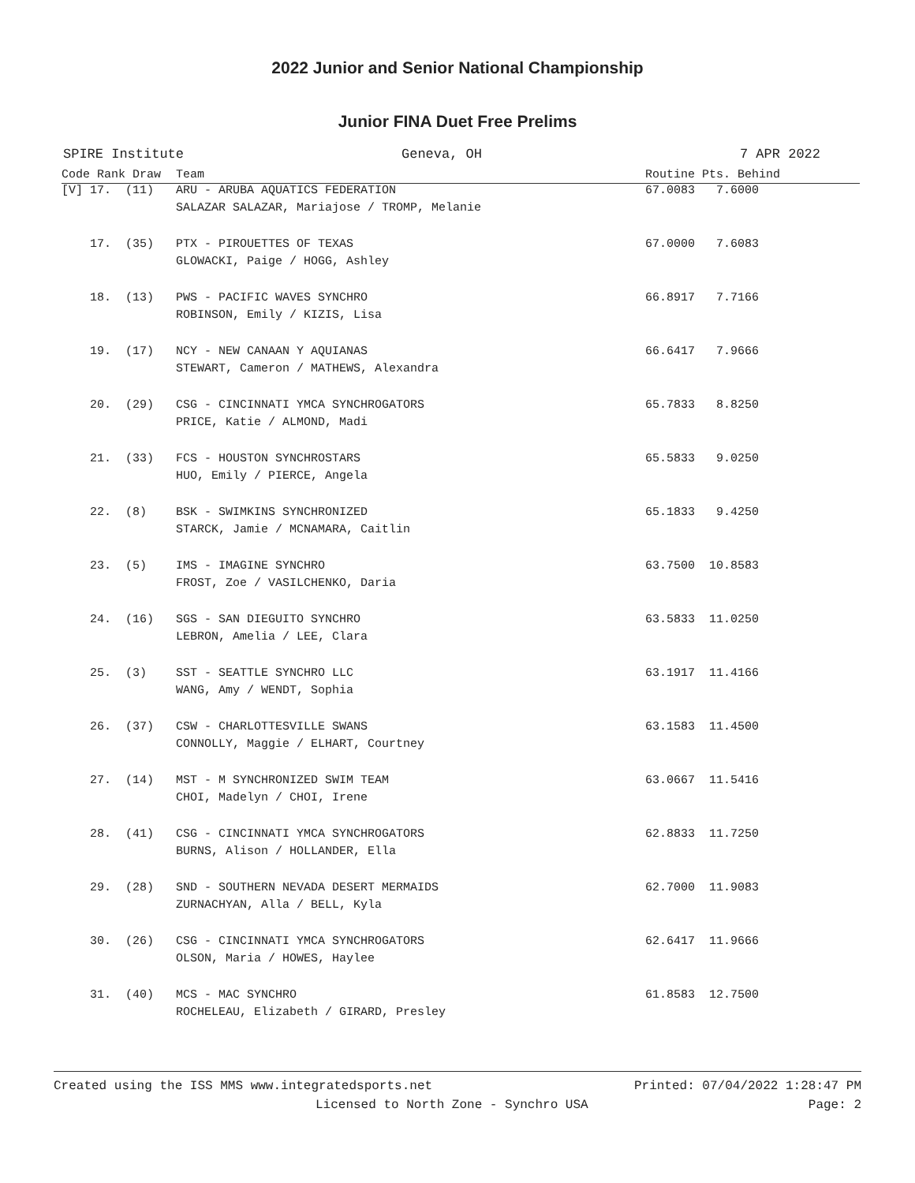2022 Junior and Senior National Championship
Junior FINA Duet Free Prelims
SPIRE Institute Geneva, OH 7 APR 2022
| Code Rank Draw | Team | Routine Pts. Behind |
| --- | --- | --- |
| [V] 17. (11) | ARU - ARUBA AQUATICS FEDERATION | 67.0083 7.6000 |
| | SALAZAR SALAZAR, Mariajose / TROMP, Melanie | |
| 17. (35) | PTX - PIROUETTES OF TEXAS | 67.0000 7.6083 |
| | GLOWACKI, Paige / HOGG, Ashley | |
| 18. (13) | PWS - PACIFIC WAVES SYNCHRO | 66.8917 7.7166 |
| | ROBINSON, Emily / KIZIS, Lisa | |
| 19. (17) | NCY - NEW CANAAN Y AQUIANAS | 66.6417 7.9666 |
| | STEWART, Cameron / MATHEWS, Alexandra | |
| 20. (29) | CSG - CINCINNATI YMCA SYNCHROGATORS | 65.7833 8.8250 |
| | PRICE, Katie / ALMOND, Madi | |
| 21. (33) | FCS - HOUSTON SYNCHROSTARS | 65.5833 9.0250 |
| | HUO, Emily / PIERCE, Angela | |
| 22. (8) | BSK - SWIMKINS SYNCHRONIZED | 65.1833 9.4250 |
| | STARCK, Jamie / MCNAMARA, Caitlin | |
| 23. (5) | IMS - IMAGINE SYNCHRO | 63.7500 10.8583 |
| | FROST, Zoe / VASILCHENKO, Daria | |
| 24. (16) | SGS - SAN DIEGUITO SYNCHRO | 63.5833 11.0250 |
| | LEBRON, Amelia / LEE, Clara | |
| 25. (3) | SST - SEATTLE SYNCHRO LLC | 63.1917 11.4166 |
| | WANG, Amy / WENDT, Sophia | |
| 26. (37) | CSW - CHARLOTTESVILLE SWANS | 63.1583 11.4500 |
| | CONNOLLY, Maggie / ELHART, Courtney | |
| 27. (14) | MST - M SYNCHRONIZED SWIM TEAM | 63.0667 11.5416 |
| | CHOI, Madelyn / CHOI, Irene | |
| 28. (41) | CSG - CINCINNATI YMCA SYNCHROGATORS | 62.8833 11.7250 |
| | BURNS, Alison / HOLLANDER, Ella | |
| 29. (28) | SND - SOUTHERN NEVADA DESERT MERMAIDS | 62.7000 11.9083 |
| | ZURNACHYAN, Alla / BELL, Kyla | |
| 30. (26) | CSG - CINCINNATI YMCA SYNCHROGATORS | 62.6417 11.9666 |
| | OLSON, Maria / HOWES, Haylee | |
| 31. (40) | MCS - MAC SYNCHRO | 61.8583 12.7500 |
| | ROCHELEAU, Elizabeth / GIRARD, Presley | |
Created using the ISS MMS www.integratedsports.net Printed: 07/04/2022 1:28:47 PM
Licensed to North Zone - Synchro USA Page: 2